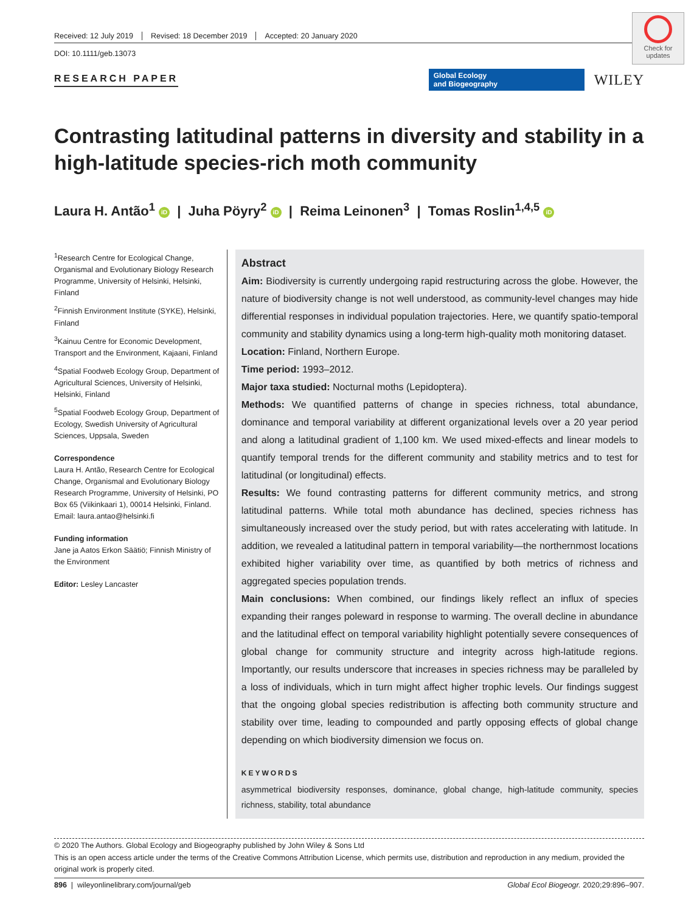Check for updates
Received: 12 July 2019 Revised: 18 December 2019 Accepted: 20 January 2020
DOI: 10.1111/geb.13073
RESEARCH PAPER
Global Ecology
and Biogeography
WILEY
Contrasting latitudinal patterns in diversity and stability in a high-latitude species-rich moth community
Laura H. Antão<sup>1</sup> iD | Juha Pöyry<sup>2</sup> iD | Reima Leinonen<sup>3</sup> | Tomas Roslin<sup>1,4,5</sup> iD
<sup>1</sup> Research Centre for Ecological Change, Organismal and Evolutionary Biology Research Programme, University of Helsinki, Helsinki, Finland
<sup>2</sup> Finnish Environment Institute (SYKE), Helsinki, Finland
<sup>3</sup> Kainuu Centre for Economic Development, Transport and the Environment, Kajaani, Finland
<sup>4</sup> Spatial Foodweb Ecology Group, Department of Agricultural Sciences, University of Helsinki, Helsinki, Finland
<sup>5</sup> Spatial Foodweb Ecology Group, Department of Ecology, Swedish University of Agricultural Sciences, Uppsala, Sweden
Correspondence
Laura H. Antão, Research Centre for Ecological Change, Organismal and Evolutionary Biology Research Programme, University of Helsinki, PO Box 65 (Viikinkaari 1), 00014 Helsinki, Finland.
Email: laura.antao@helsinki.fi
Funding information
Jane ja Aatos Erkon Säätiö; Finnish Ministry of the Environment
Editor: Lesley Lancaster
Abstract
Aim: Biodiversity is currently undergoing rapid restructuring across the globe. However, the nature of biodiversity change is not well understood, as community-level changes may hide differential responses in individual population trajectories. Here, we quantify spatio-temporal community and stability dynamics using a long-term high-quality moth monitoring dataset.
Location: Finland, Northern Europe.
Time period: 1993–2012.
Major taxa studied: Nocturnal moths (Lepidoptera).
Methods: We quantified patterns of change in species richness, total abundance, dominance and temporal variability at different organizational levels over a 20 year period and along a latitudinal gradient of 1,100 km. We used mixed-effects and linear models to quantify temporal trends for the different community and stability metrics and to test for latitudinal (or longitudinal) effects.
Results: We found contrasting patterns for different community metrics, and strong latitudinal patterns. While total moth abundance has declined, species richness has simultaneously increased over the study period, but with rates accelerating with latitude. In addition, we revealed a latitudinal pattern in temporal variability—the northernmost locations exhibited higher variability over time, as quantified by both metrics of richness and aggregated species population trends.
Main conclusions: When combined, our findings likely reflect an influx of species expanding their ranges poleward in response to warming. The overall decline in abundance and the latitudinal effect on temporal variability highlight potentially severe consequences of global change for community structure and integrity across high-latitude regions. Importantly, our results underscore that increases in species richness may be paralleled by a loss of individuals, which in turn might affect higher trophic levels. Our findings suggest that the ongoing global species redistribution is affecting both community structure and stability over time, leading to compounded and partly opposing effects of global change depending on which biodiversity dimension we focus on.
KEYWORDS
asymmetrical biodiversity responses, dominance, global change, high-latitude community, species richness, stability, total abundance
© 2020 The Authors. Global Ecology and Biogeography published by John Wiley & Sons Ltd
This is an open access article under the terms of the Creative Commons Attribution License, which permits use, distribution and reproduction in any medium, provided the original work is properly cited.
896 | wileyonlinelibrary.com/journal/geb Global Ecol Biogeogr. 2020;29:896–907.